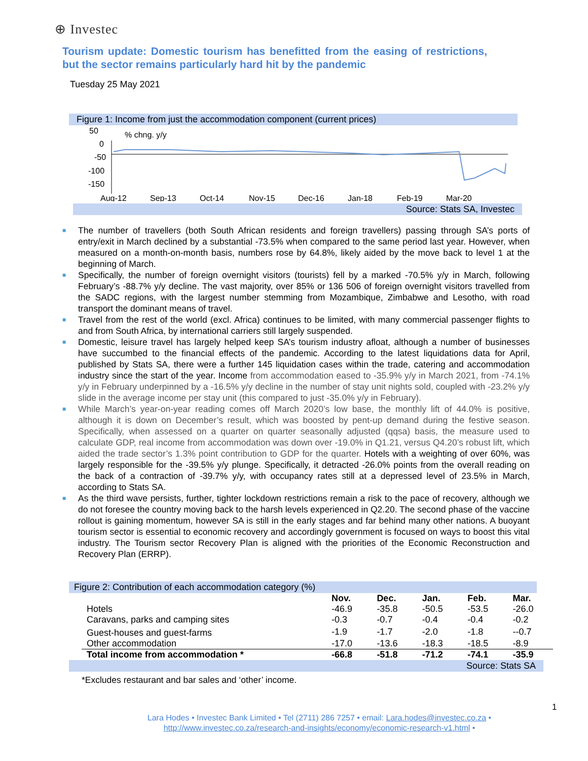⊕ Investec
Tourism update: Domestic tourism has benefitted from the easing of restrictions, but the sector remains particularly hard hit by the pandemic
Tuesday 25 May 2021
Figure 1: Income from just the accommodation component (current prices)
50
0
-50
-100
-150
% chng. y/y
Aug-12
Sep-13
Oct-14
Nov-15
Dec-16
Jan-18
Feb-19
Mar-20
Source: Stats SA, Investec
■ The number of travellers (both South African residents and foreign travellers) passing through SA’s ports of entry/exit in March declined by a substantial -73.5% when compared to the same period last year. However, when measured on a month-on-month basis, numbers rose by 64.8%, likely aided by the move back to level 1 at the beginning of March.
■ Specifically, the number of foreign overnight visitors (tourists) fell by a marked -70.5% y/y in March, following February’s -88.7% y/y decline. The vast majority, over 85% or 136 506 of foreign overnight visitors travelled from the SADC regions, with the largest number stemming from Mozambique, Zimbabwe and Lesotho, with road transport the dominant means of travel.
■ Travel from the rest of the world (excl. Africa) continues to be limited, with many commercial passenger flights to and from South Africa, by international carriers still largely suspended.
■ Domestic, leisure travel has largely helped keep SA’s tourism industry afloat, although a number of businesses have succumbed to the financial effects of the pandemic. According to the latest liquidations data for April, published by Stats SA, there were a further 145 liquidation cases within the trade, catering and accommodation industry since the start of the year. Income from accommodation eased to -35.9% y/y in March 2021, from -74.1% y/y in February underpinned by a -16.5% y/y decline in the number of stay unit nights sold, coupled with -23.2% y/y slide in the average income per stay unit (this compared to just -35.0% y/y in February).
■ While March’s year-on-year reading comes off March 2020’s low base, the monthly lift of 44.0% is positive, although it is down on December’s result, which was boosted by pent-up demand during the festive season. Specifically, when assessed on a quarter on quarter seasonally adjusted (qqsa) basis, the measure used to calculate GDP, real income from accommodation was down over -19.0% in Q1.21, versus Q4.20’s robust lift, which aided the trade sector’s 1.3% point contribution to GDP for the quarter. Hotels with a weighting of over 60%, was largely responsible for the -39.5% y/y plunge. Specifically, it detracted -26.0% points from the overall reading on the back of a contraction of -39.7% y/y, with occupancy rates still at a depressed level of 23.5% in March, according to Stats SA.
■ As the third wave persists, further, tighter lockdown restrictions remain a risk to the pace of recovery, although we do not foresee the country moving back to the harsh levels experienced in Q2.20. The second phase of the vaccine rollout is gaining momentum, however SA is still in the early stages and far behind many other nations. A buoyant tourism sector is essential to economic recovery and accordingly government is focused on ways to boost this vital industry. The Tourism sector Recovery Plan is aligned with the priorities of the Economic Reconstruction and Recovery Plan (ERRP).
Figure 2: Contribution of each accommodation category (%)
| | Nov. | Dec. | Jan. | Feb. | Mar. |
| --- | --- | --- | --- | --- | --- |
| Hotels | -46.9 | -35.8 | -50.5 | -53.5 | -26.0 |
| Caravans, parks and camping sites | -0.3 | -0.7 | -0.4 | -0.4 | -0.2 |
| Guest-houses and guest-farms | -1.9 | -1.7 | -2.0 | -1.8 | --0.7 |
| Other accommodation | -17.0 | -13.6 | -18.3 | -18.5 | -8.9 |
| Total income from accommodation * | -66.8 | -51.8 | -71.2 | -74.1 | -35.9 |
Source: Stats SA
*Excludes restaurant and bar sales and ‘other’ income.
1
Lara Hodes • Investec Bank Limited • Tel (2711) 286 7257 • email: Lara.hodes@investec.co.za •
http://www.investec.co.za/research-and-insights/economy/economic-research-v1.html •